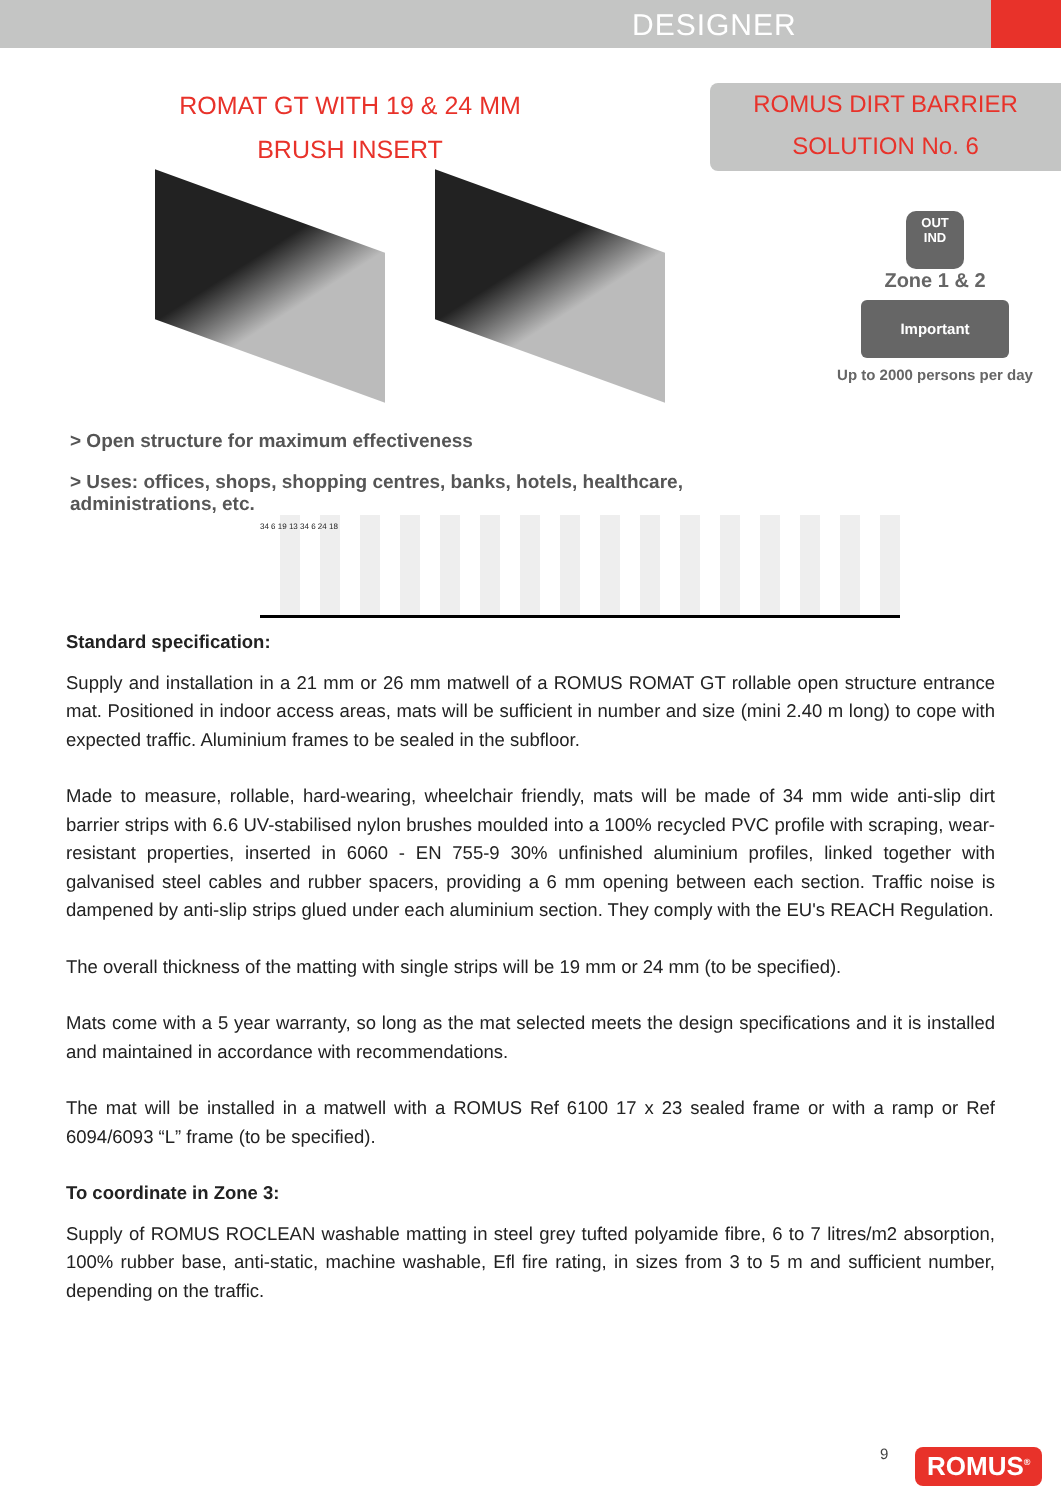DESIGNER
ROMAT GT WITH 19 & 24 MM
BRUSH INSERT
ROMUS DIRT BARRIER
SOLUTION No. 6
OUT
IND
Zone 1 & 2
Important
Up to 2000 persons per day
> Open structure for maximum effectiveness
> Uses: offices, shops, shopping centres, banks, hotels, healthcare, administrations, etc.
34 6 19 13 34 6 24 18
Standard specification:
Supply and installation in a 21 mm or 26 mm matwell of a ROMUS ROMAT GT rollable open structure entrance mat. Positioned in indoor access areas, mats will be sufficient in number and size (mini 2.40 m long) to cope with expected traffic. Aluminium frames to be sealed in the subfloor.
Made to measure, rollable, hard-wearing, wheelchair friendly, mats will be made of 34 mm wide anti-slip dirt barrier strips with 6.6 UV-stabilised nylon brushes moulded into a 100% recycled PVC profile with scraping, wear-resistant properties, inserted in 6060 - EN 755-9 30% unfinished aluminium profiles, linked together with galvanised steel cables and rubber spacers, providing a 6 mm opening between each section. Traffic noise is dampened by anti-slip strips glued under each aluminium section. They comply with the EU's REACH Regulation.
The overall thickness of the matting with single strips will be 19 mm or 24 mm (to be specified).
Mats come with a 5 year warranty, so long as the mat selected meets the design specifications and it is installed and maintained in accordance with recommendations.
The mat will be installed in a matwell with a ROMUS Ref 6100 17 x 23 sealed frame or with a ramp or Ref 6094/6093 “L” frame (to be specified).
To coordinate in Zone 3:
Supply of ROMUS ROCLEAN washable matting in steel grey tufted polyamide fibre, 6 to 7 litres/m2 absorption, 100% rubber base, anti-static, machine washable, Efl fire rating, in sizes from 3 to 5 m and sufficient number, depending on the traffic.
9 ROMUS<sup>®</sup>